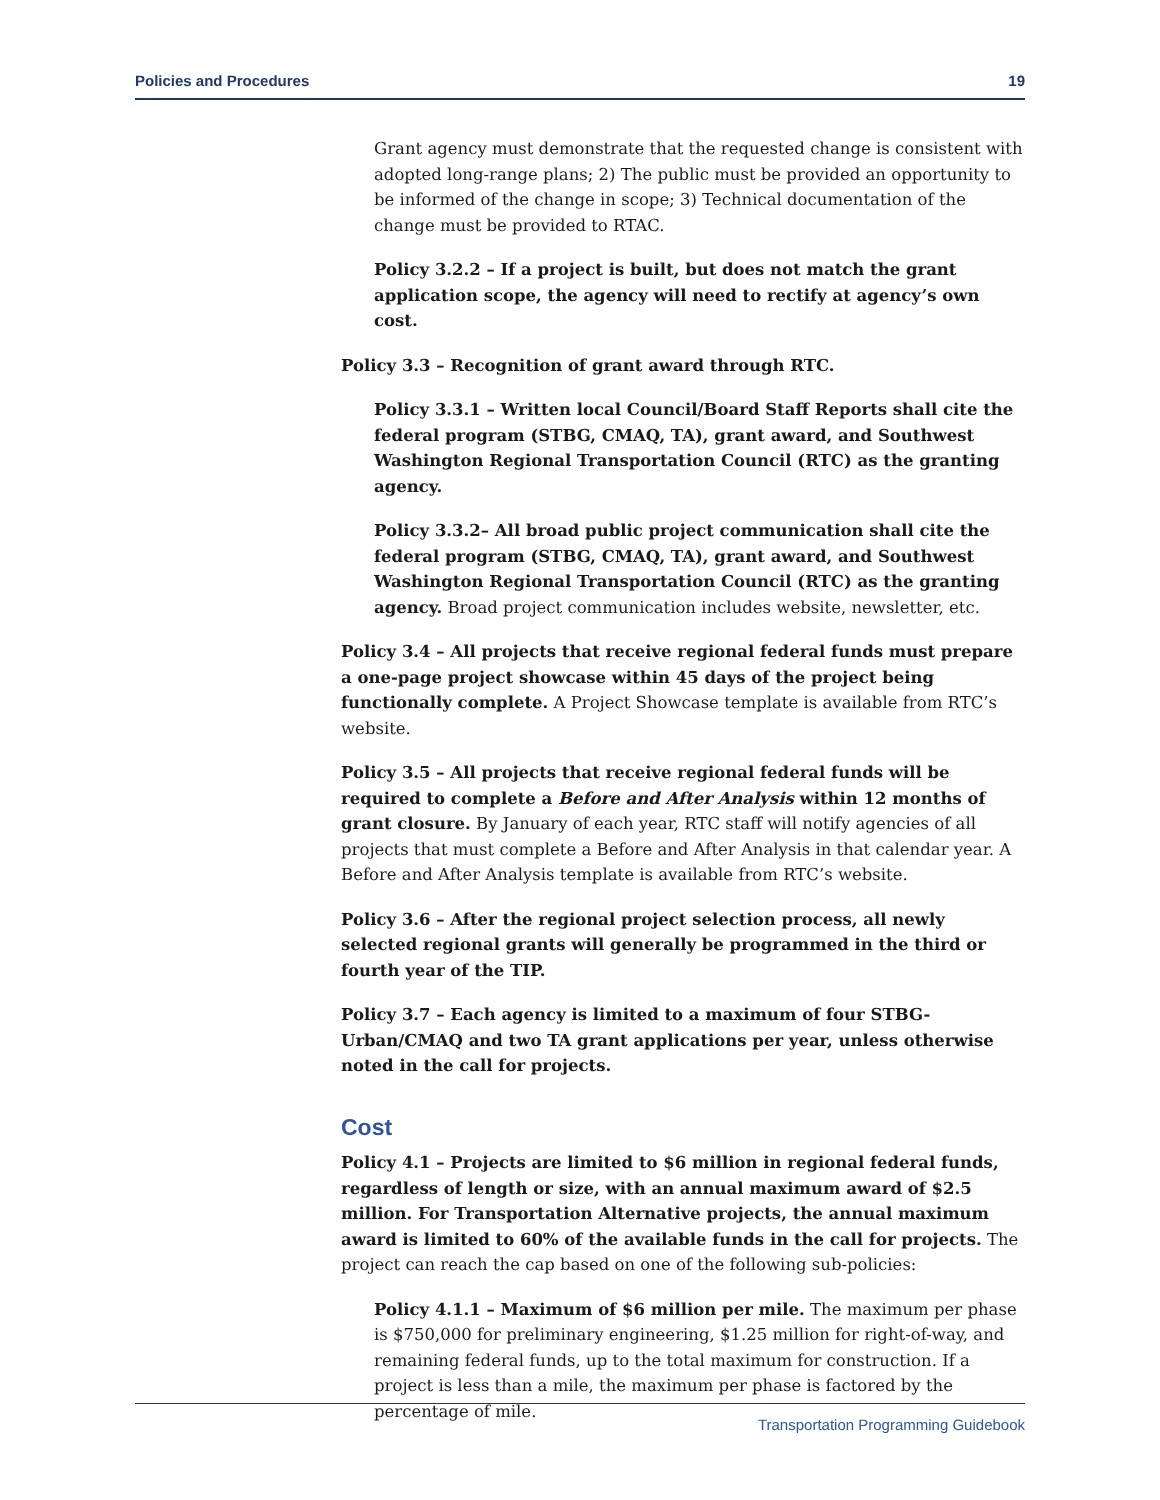Policies and Procedures 19
Grant agency must demonstrate that the requested change is consistent with adopted long-range plans; 2) The public must be provided an opportunity to be informed of the change in scope; 3) Technical documentation of the change must be provided to RTAC.
Policy 3.2.2 – If a project is built, but does not match the grant application scope, the agency will need to rectify at agency’s own cost.
Policy 3.3 – Recognition of grant award through RTC.
Policy 3.3.1 – Written local Council/Board Staff Reports shall cite the federal program (STBG, CMAQ, TA), grant award, and Southwest Washington Regional Transportation Council (RTC) as the granting agency.
Policy 3.3.2– All broad public project communication shall cite the federal program (STBG, CMAQ, TA), grant award, and Southwest Washington Regional Transportation Council (RTC) as the granting agency. Broad project communication includes website, newsletter, etc.
Policy 3.4 – All projects that receive regional federal funds must prepare a one-page project showcase within 45 days of the project being functionally complete. A Project Showcase template is available from RTC’s website.
Policy 3.5 – All projects that receive regional federal funds will be required to complete a Before and After Analysis within 12 months of grant closure. By January of each year, RTC staff will notify agencies of all projects that must complete a Before and After Analysis in that calendar year. A Before and After Analysis template is available from RTC’s website.
Policy 3.6 – After the regional project selection process, all newly selected regional grants will generally be programmed in the third or fourth year of the TIP.
Policy 3.7 – Each agency is limited to a maximum of four STBG-Urban/CMAQ and two TA grant applications per year, unless otherwise noted in the call for projects.
Cost
Policy 4.1 – Projects are limited to $6 million in regional federal funds, regardless of length or size, with an annual maximum award of $2.5 million. For Transportation Alternative projects, the annual maximum award is limited to 60% of the available funds in the call for projects. The project can reach the cap based on one of the following sub-policies:
Policy 4.1.1 – Maximum of $6 million per mile. The maximum per phase is $750,000 for preliminary engineering, $1.25 million for right-of-way, and remaining federal funds, up to the total maximum for construction. If a project is less than a mile, the maximum per phase is factored by the percentage of mile.
Transportation Programming Guidebook